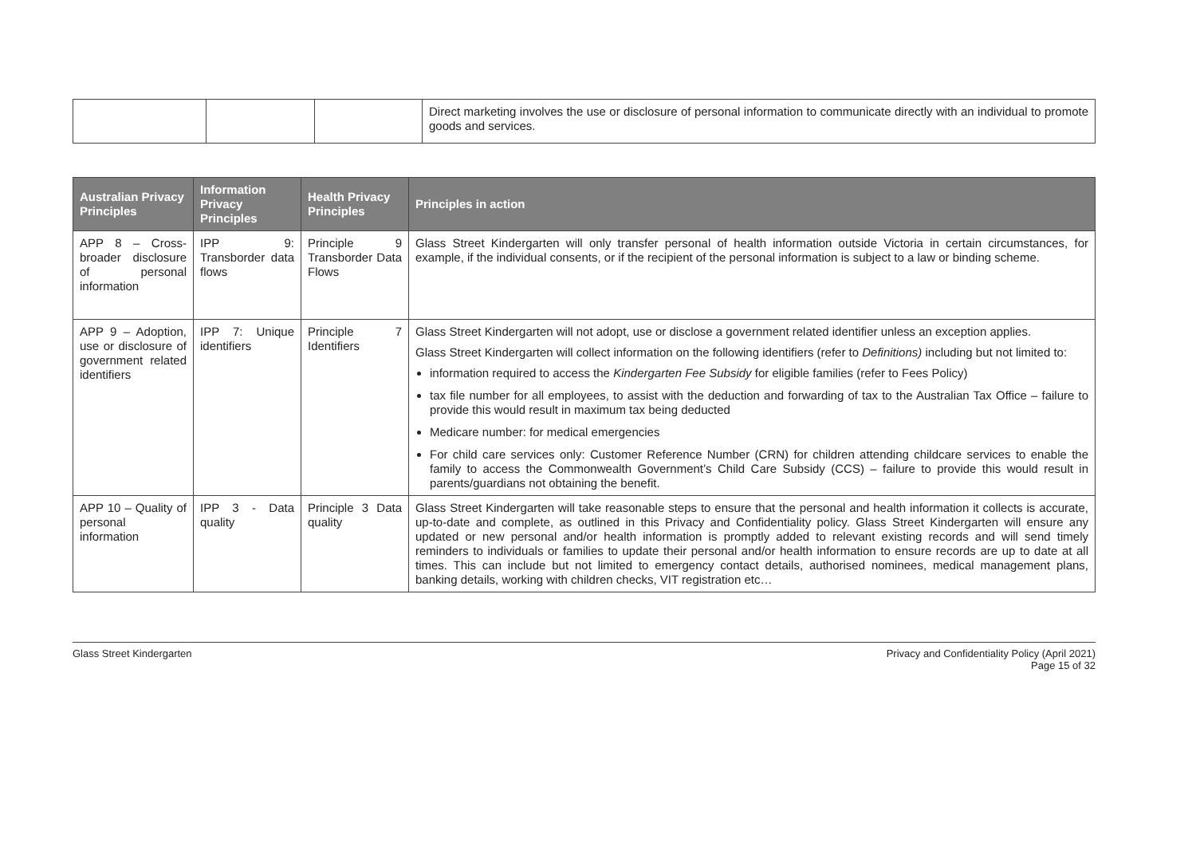| | | | Direct marketing involves the use or disclosure of personal information to communicate directly with an individual to promote goods and services. |
| Australian Privacy Principles | Information Privacy Principles | Health Privacy Principles | Principles in action |
| --- | --- | --- | --- |
| APP 8 – Cross-broader disclosure of personal information | IPP 9: Transborder data flows | Principle 9 Transborder Data Flows | Glass Street Kindergarten will only transfer personal of health information outside Victoria in certain circumstances, for example, if the individual consents, or if the recipient of the personal information is subject to a law or binding scheme. |
| APP 9 – Adoption, use or disclosure of government related identifiers | IPP 7: Unique identifiers | Principle 7 Identifiers | Glass Street Kindergarten will not adopt, use or disclose a government related identifier unless an exception applies. Glass Street Kindergarten will collect information on the following identifiers (refer to Definitions) including but not limited to: information required to access the Kindergarten Fee Subsidy for eligible families (refer to Fees Policy) tax file number for all employees, to assist with the deduction and forwarding of tax to the Australian Tax Office – failure to provide this would result in maximum tax being deducted Medicare number: for medical emergencies For child care services only: Customer Reference Number (CRN) for children attending childcare services to enable the family to access the Commonwealth Government’s Child Care Subsidy (CCS) – failure to provide this would result in parents/guardians not obtaining the benefit. |
| APP 10 – Quality of personal information | IPP 3 - Data quality | Principle 3 Data quality | Glass Street Kindergarten will take reasonable steps to ensure that the personal and health information it collects is accurate, up-to-date and complete, as outlined in this Privacy and Confidentiality policy. Glass Street Kindergarten will ensure any updated or new personal and/or health information is promptly added to relevant existing records and will send timely reminders to individuals or families to update their personal and/or health information to ensure records are up to date at all times. This can include but not limited to emergency contact details, authorised nominees, medical management plans, banking details, working with children checks, VIT registration etc… |
Glass Street Kindergarten Privacy and Confidentiality Policy (April 2021)
Page 15 of 32